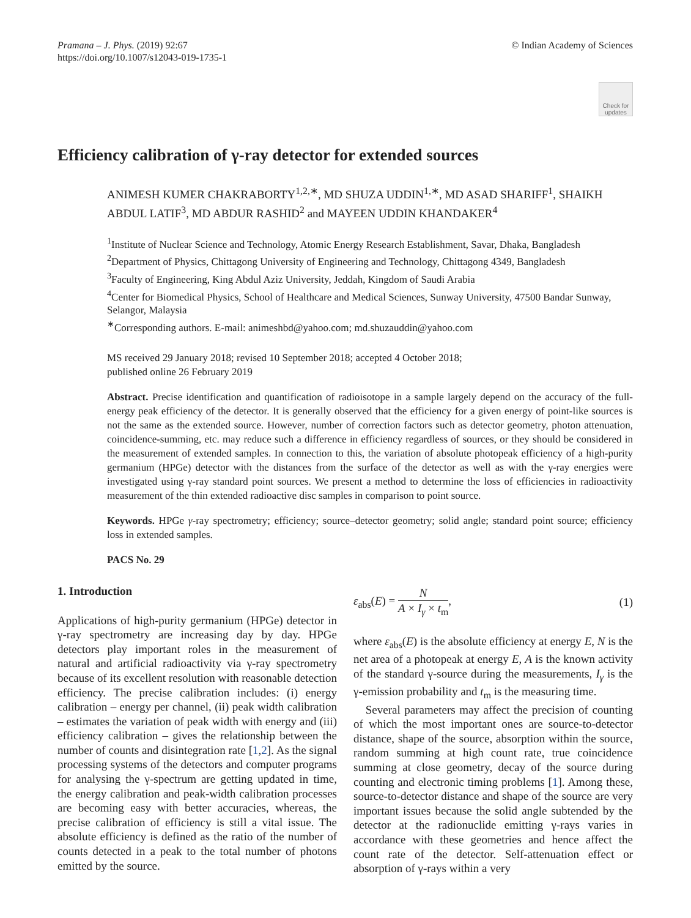Pramana – J. Phys. (2019) 92:67
https://doi.org/10.1007/s12043-019-1735-1
© Indian Academy of Sciences
Check for
updates
Efficiency calibration of γ-ray detector for extended sources
ANIMESH KUMER CHAKRABORTY<sup>1,2,∗</sup>, MD SHUZA UDDIN<sup>1,∗</sup>, MD ASAD SHARIFF<sup>1</sup>, SHAIKH ABDUL LATIF<sup>3</sup>, MD ABDUR RASHID<sup>2</sup> and MAYEEN UDDIN KHANDAKER<sup>4</sup>
<sup>1</sup> Institute of Nuclear Science and Technology, Atomic Energy Research Establishment, Savar, Dhaka, Bangladesh
<sup>2</sup> Department of Physics, Chittagong University of Engineering and Technology, Chittagong 4349, Bangladesh
<sup>3</sup> Faculty of Engineering, King Abdul Aziz University, Jeddah, Kingdom of Saudi Arabia
<sup>4</sup> Center for Biomedical Physics, School of Healthcare and Medical Sciences, Sunway University, 47500 Bandar Sunway, Selangor, Malaysia
<sup>∗</sup>Corresponding authors. E-mail: animeshbd@yahoo.com; md.shuzauddin@yahoo.com
MS received 29 January 2018; revised 10 September 2018; accepted 4 October 2018;
published online 26 February 2019
Abstract. Precise identification and quantification of radioisotope in a sample largely depend on the accuracy of the full-energy peak efficiency of the detector. It is generally observed that the efficiency for a given energy of point-like sources is not the same as the extended source. However, number of correction factors such as detector geometry, photon attenuation, coincidence-summing, etc. may reduce such a difference in efficiency regardless of sources, or they should be considered in the measurement of extended samples. In connection to this, the variation of absolute photopeak efficiency of a high-purity germanium (HPGe) detector with the distances from the surface of the detector as well as with the γ-ray energies were investigated using γ-ray standard point sources. We present a method to determine the loss of efficiencies in radioactivity measurement of the thin extended radioactive disc samples in comparison to point source.
Keywords. HPGe γ-ray spectrometry; efficiency; source–detector geometry; solid angle; standard point source; efficiency loss in extended samples.
PACS No. 29
1. Introduction
Applications of high-purity germanium (HPGe) detector in γ-ray spectrometry are increasing day by day. HPGe detectors play important roles in the measurement of natural and artificial radioactivity via γ-ray spectrometry because of its excellent resolution with reasonable detection efficiency. The precise calibration includes: (i) energy calibration – energy per channel, (ii) peak width calibration – estimates the variation of peak width with energy and (iii) efficiency calibration – gives the relationship between the number of counts and disintegration rate [1,2]. As the signal processing systems of the detectors and computer programs for analysing the γ-spectrum are getting updated in time, the energy calibration and peak-width calibration processes are becoming easy with better accuracies, whereas, the precise calibration of efficiency is still a vital issue. The absolute efficiency is defined as the ratio of the number of counts detected in a peak to the total number of photons emitted by the source.
ε<sub>abs</sub>(E) = N A × I<sub>γ</sub> × t<sub>m</sub>, (1)
where ε<sub>abs</sub>(E) is the absolute efficiency at energy E, N is the net area of a photopeak at energy E, A is the known activity of the standard γ-source during the measurements, I<sub>γ</sub> is the γ-emission probability and t<sub>m</sub> is the measuring time.
Several parameters may affect the precision of counting of which the most important ones are source-to-detector distance, shape of the source, absorption within the source, random summing at high count rate, true coincidence summing at close geometry, decay of the source during counting and electronic timing problems [1]. Among these, source-to-detector distance and shape of the source are very important issues because the solid angle subtended by the detector at the radionuclide emitting γ-rays varies in accordance with these geometries and hence affect the count rate of the detector. Self-attenuation effect or absorption of γ-rays within a very